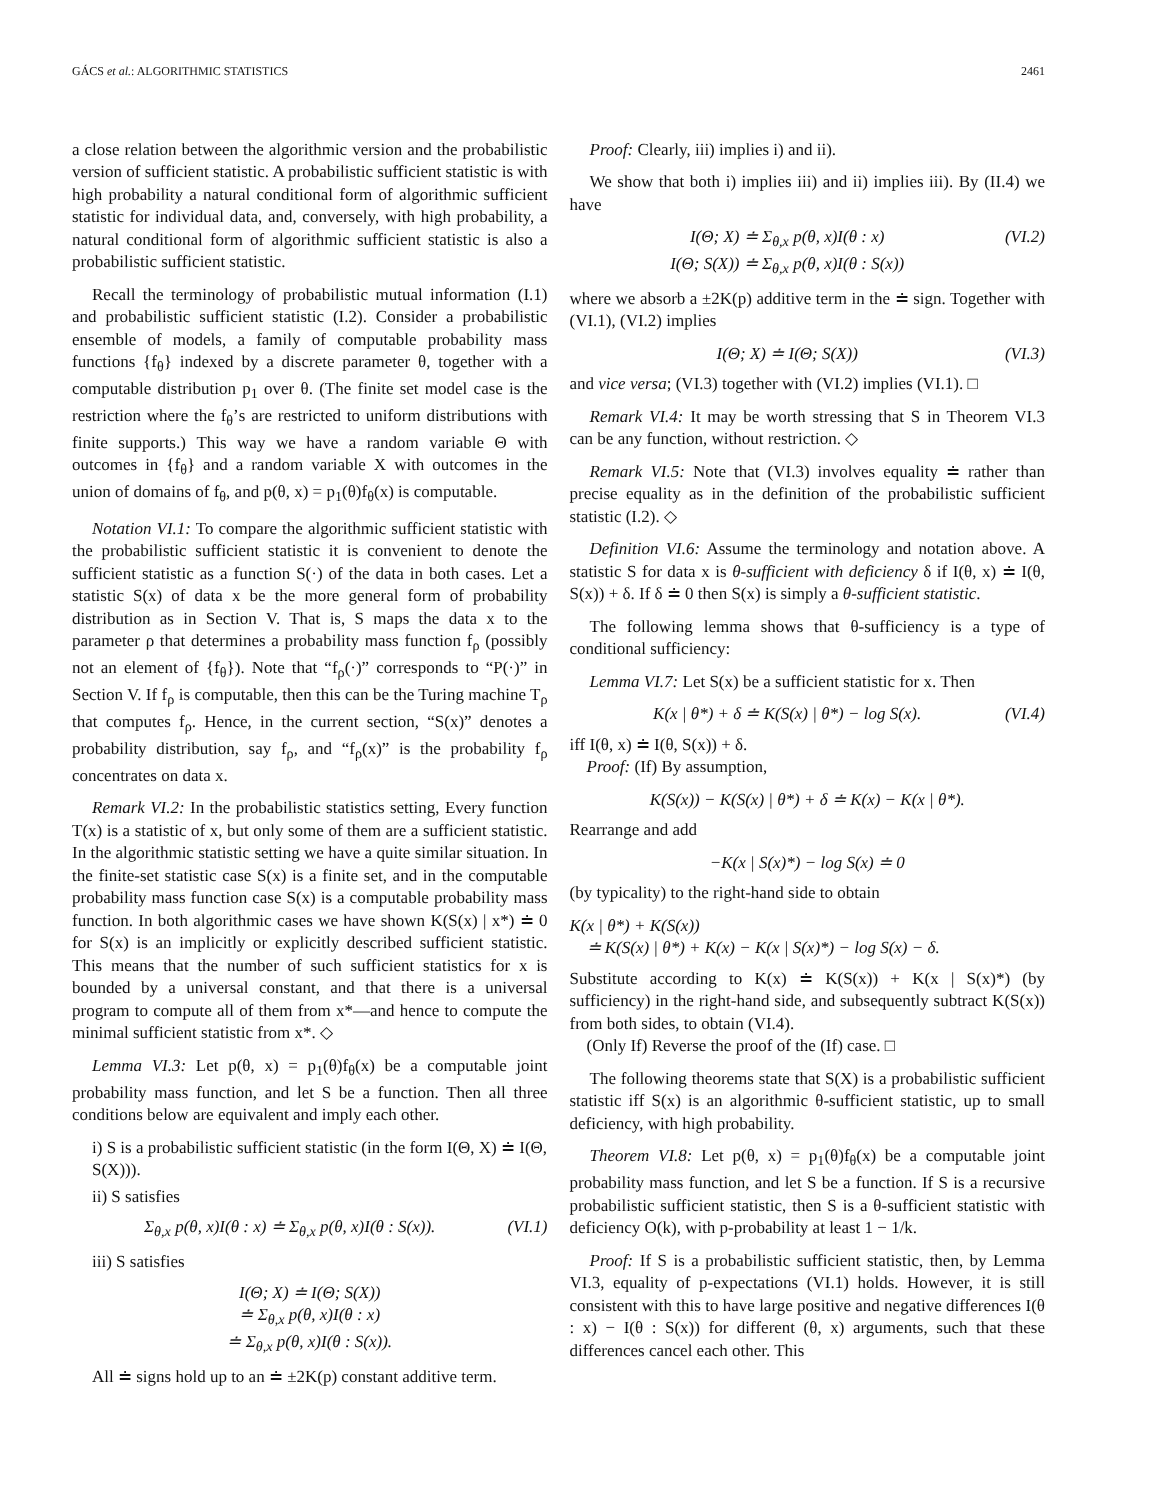GÁCS et al.: ALGORITHMIC STATISTICS 2461
a close relation between the algorithmic version and the probabilistic version of sufficient statistic. A probabilistic sufficient statistic is with high probability a natural conditional form of algorithmic sufficient statistic for individual data, and, conversely, with high probability, a natural conditional form of algorithmic sufficient statistic is also a probabilistic sufficient statistic.
Recall the terminology of probabilistic mutual information (I.1) and probabilistic sufficient statistic (I.2). Consider a probabilistic ensemble of models, a family of computable probability mass functions {f<sub>θ</sub>} indexed by a discrete parameter θ, together with a computable distribution p<sub>1</sub> over θ. (The finite set model case is the restriction where the f<sub>θ</sub>’s are restricted to uniform distributions with finite supports.) This way we have a random variable Θ with outcomes in {f<sub>θ</sub>} and a random variable X with outcomes in the union of domains of f<sub>θ</sub>, and p(θ, x) = p<sub>1</sub>(θ)f<sub>θ</sub>(x) is computable.
Notation VI.1: To compare the algorithmic sufficient statistic with the probabilistic sufficient statistic it is convenient to denote the sufficient statistic as a function S(·) of the data in both cases. Let a statistic S(x) of data x be the more general form of probability distribution as in Section V. That is, S maps the data x to the parameter ρ that determines a probability mass function f<sub>ρ</sub> (possibly not an element of {f<sub>θ</sub>}). Note that “f<sub>ρ</sub>(·)” corresponds to “P(·)” in Section V. If f<sub>ρ</sub> is computable, then this can be the Turing machine T<sub>ρ</sub> that computes f<sub>ρ</sub>. Hence, in the current section, “S(x)” denotes a probability distribution, say f<sub>ρ</sub>, and “f<sub>ρ</sub>(x)” is the probability f<sub>ρ</sub> concentrates on data x.
Remark VI.2: In the probabilistic statistics setting, Every function T(x) is a statistic of x, but only some of them are a sufficient statistic. In the algorithmic statistic setting we have a quite similar situation. In the finite-set statistic case S(x) is a finite set, and in the computable probability mass function case S(x) is a computable probability mass function. In both algorithmic cases we have shown K(S(x) | x*) ≐ 0 for S(x) is an implicitly or explicitly described sufficient statistic. This means that the number of such sufficient statistics for x is bounded by a universal constant, and that there is a universal program to compute all of them from x*—and hence to compute the minimal sufficient statistic from x*. ◇
Lemma VI.3: Let p(θ, x) = p<sub>1</sub>(θ)f<sub>θ</sub>(x) be a computable joint probability mass function, and let S be a function. Then all three conditions below are equivalent and imply each other.
i) S is a probabilistic sufficient statistic (in the form I(Θ, X) ≐ I(Θ, S(X))).
ii) S satisfies
Σ<sub>θ,x</sub> p(θ, x)I(θ : x) ≐ Σ<sub>θ,x</sub> p(θ, x)I(θ : S(x)). (VI.1)
iii) S satisfies
I(Θ; X) ≐ I(Θ; S(X))
≐ Σ<sub>θ,x</sub> p(θ, x)I(θ : x)
≐ Σ<sub>θ,x</sub> p(θ, x)I(θ : S(x)).
All ≐ signs hold up to an ≐ ±2K(p) constant additive term.
Proof: Clearly, iii) implies i) and ii).
We show that both i) implies iii) and ii) implies iii). By (II.4) we have
I(Θ; X) ≐ Σ<sub>θ,x</sub> p(θ, x)I(θ : x)
I(Θ; S(X)) ≐ Σ<sub>θ,x</sub> p(θ, x)I(θ : S(x)) (VI.2)
where we absorb a ±2K(p) additive term in the ≐ sign. Together with (VI.1), (VI.2) implies
I(Θ; X) ≐ I(Θ; S(X)) (VI.3)
and vice versa; (VI.3) together with (VI.2) implies (VI.1). □
Remark VI.4: It may be worth stressing that S in Theorem VI.3 can be any function, without restriction. ◇
Remark VI.5: Note that (VI.3) involves equality ≐ rather than precise equality as in the definition of the probabilistic sufficient statistic (I.2). ◇
Definition VI.6: Assume the terminology and notation above. A statistic S for data x is θ-sufficient with deficiency δ if I(θ, x) ≐ I(θ, S(x)) + δ. If δ ≐ 0 then S(x) is simply a θ-sufficient statistic.
The following lemma shows that θ-sufficiency is a type of conditional sufficiency:
Lemma VI.7: Let S(x) be a sufficient statistic for x. Then
K(x | θ*) + δ ≐ K(S(x) | θ*) − log S(x). (VI.4)
iff I(θ, x) ≐ I(θ, S(x)) + δ.
Proof: (If) By assumption,
K(S(x)) − K(S(x) | θ*) + δ ≐ K(x) − K(x | θ*).
Rearrange and add
−K(x | S(x)*) − log S(x) ≐ 0
(by typicality) to the right-hand side to obtain
K(x | θ*) + K(S(x))
≐ K(S(x) | θ*) + K(x) − K(x | S(x)*) − log S(x) − δ.
Substitute according to K(x) ≐ K(S(x)) + K(x | S(x)*) (by sufficiency) in the right-hand side, and subsequently subtract K(S(x)) from both sides, to obtain (VI.4).
(Only If) Reverse the proof of the (If) case. □
The following theorems state that S(X) is a probabilistic sufficient statistic iff S(x) is an algorithmic θ-sufficient statistic, up to small deficiency, with high probability.
Theorem VI.8: Let p(θ, x) = p<sub>1</sub>(θ)f<sub>θ</sub>(x) be a computable joint probability mass function, and let S be a function. If S is a recursive probabilistic sufficient statistic, then S is a θ-sufficient statistic with deficiency O(k), with p-probability at least 1 − 1/k.
Proof: If S is a probabilistic sufficient statistic, then, by Lemma VI.3, equality of p-expectations (VI.1) holds. However, it is still consistent with this to have large positive and negative differences I(θ : x) − I(θ : S(x)) for different (θ, x) arguments, such that these differences cancel each other. This